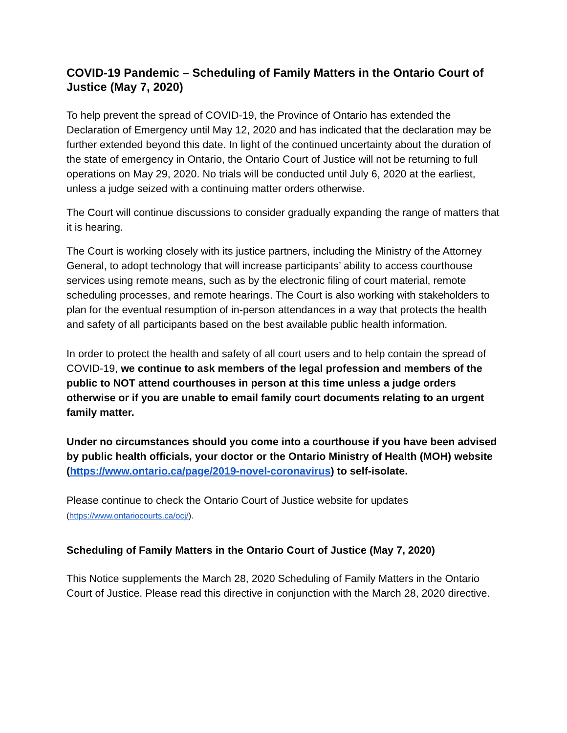COVID-19 Pandemic – Scheduling of Family Matters in the Ontario Court of Justice (May 7, 2020)
To help prevent the spread of COVID-19, the Province of Ontario has extended the Declaration of Emergency until May 12, 2020 and has indicated that the declaration may be further extended beyond this date. In light of the continued uncertainty about the duration of the state of emergency in Ontario, the Ontario Court of Justice will not be returning to full operations on May 29, 2020. No trials will be conducted until July 6, 2020 at the earliest, unless a judge seized with a continuing matter orders otherwise.
The Court will continue discussions to consider gradually expanding the range of matters that it is hearing.
The Court is working closely with its justice partners, including the Ministry of the Attorney General, to adopt technology that will increase participants’ ability to access courthouse services using remote means, such as by the electronic filing of court material, remote scheduling processes, and remote hearings. The Court is also working with stakeholders to plan for the eventual resumption of in-person attendances in a way that protects the health and safety of all participants based on the best available public health information.
In order to protect the health and safety of all court users and to help contain the spread of COVID-19, we continue to ask members of the legal profession and members of the public to NOT attend courthouses in person at this time unless a judge orders otherwise or if you are unable to email family court documents relating to an urgent family matter.
Under no circumstances should you come into a courthouse if you have been advised by public health officials, your doctor or the Ontario Ministry of Health (MOH) website (https://www.ontario.ca/page/2019-novel-coronavirus) to self-isolate.
Please continue to check the Ontario Court of Justice website for updates
(https://www.ontariocourts.ca/ocj/).
Scheduling of Family Matters in the Ontario Court of Justice (May 7, 2020)
This Notice supplements the March 28, 2020 Scheduling of Family Matters in the Ontario Court of Justice. Please read this directive in conjunction with the March 28, 2020 directive.